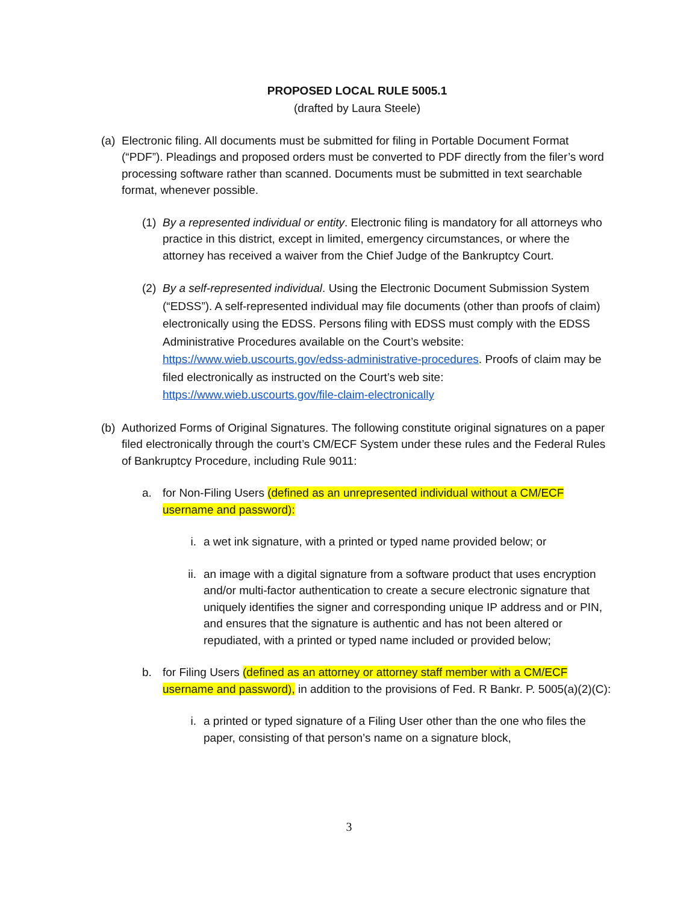PROPOSED LOCAL RULE 5005.1
(drafted by Laura Steele)
(a) Electronic filing. All documents must be submitted for filing in Portable Document Format (“PDF”). Pleadings and proposed orders must be converted to PDF directly from the filer’s word processing software rather than scanned. Documents must be submitted in text searchable format, whenever possible.
(1) By a represented individual or entity. Electronic filing is mandatory for all attorneys who practice in this district, except in limited, emergency circumstances, or where the attorney has received a waiver from the Chief Judge of the Bankruptcy Court.
(2) By a self-represented individual. Using the Electronic Document Submission System (“EDSS”). A self-represented individual may file documents (other than proofs of claim) electronically using the EDSS. Persons filing with EDSS must comply with the EDSS Administrative Procedures available on the Court’s website: https://www.wieb.uscourts.gov/edss-administrative-procedures. Proofs of claim may be filed electronically as instructed on the Court’s web site: https://www.wieb.uscourts.gov/file-claim-electronically
(b) Authorized Forms of Original Signatures. The following constitute original signatures on a paper filed electronically through the court’s CM/ECF System under these rules and the Federal Rules of Bankruptcy Procedure, including Rule 9011:
a. for Non-Filing Users (defined as an unrepresented individual without a CM/ECF username and password):
i. a wet ink signature, with a printed or typed name provided below; or
ii. an image with a digital signature from a software product that uses encryption and/or multi-factor authentication to create a secure electronic signature that uniquely identifies the signer and corresponding unique IP address and or PIN, and ensures that the signature is authentic and has not been altered or repudiated, with a printed or typed name included or provided below;
b. for Filing Users (defined as an attorney or attorney staff member with a CM/ECF username and password), in addition to the provisions of Fed. R Bankr. P. 5005(a)(2)(C):
i. a printed or typed signature of a Filing User other than the one who files the paper, consisting of that person’s name on a signature block,
3